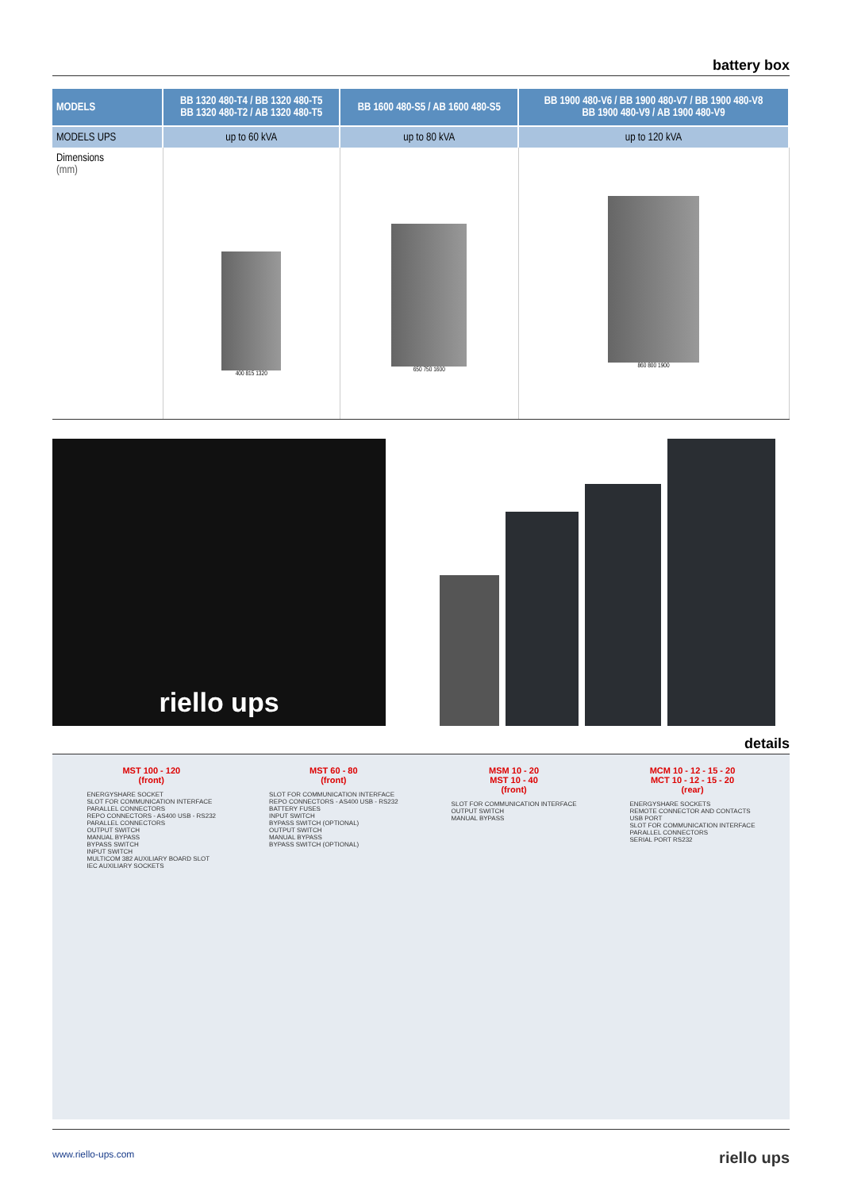battery box
| MODELS | BB 1320 480-T4 / BB 1320 480-T5 BB 1320 480-T2 / AB 1320 480-T5 | BB 1600 480-S5 / AB 1600 480-S5 | BB 1900 480-V6 / BB 1900 480-V7 / BB 1900 480-V8 BB 1900 480-V9 / AB 1900 480-V9 |
| --- | --- | --- | --- |
| MODELS UPS | up to 60 kVA | up to 80 kVA | up to 120 kVA |
| Dimensions (mm) | 400 815 1320 | 650 750 1600 | 860 800 1900 |
riello ups
details
MST 100 - 120
(front)
ENERGYSHARE SOCKET
SLOT FOR COMMUNICATION INTERFACE
PARALLEL CONNECTORS
REPO CONNECTORS - AS400 USB - RS232
PARALLEL CONNECTORS
OUTPUT SWITCH
MANUAL BYPASS
BYPASS SWITCH
INPUT SWITCH
MULTICOM 382 AUXILIARY BOARD SLOT
IEC AUXILIARY SOCKETS
MST 60 - 80
(front)
SLOT FOR COMMUNICATION INTERFACE
REPO CONNECTORS - AS400 USB - RS232
BATTERY FUSES
INPUT SWITCH
BYPASS SWITCH (OPTIONAL)
OUTPUT SWITCH
MANUAL BYPASS
BYPASS SWITCH (OPTIONAL)
MSM 10 - 20
MST 10 - 40
(front)
SLOT FOR COMMUNICATION INTERFACE
OUTPUT SWITCH
MANUAL BYPASS
MCM 10 - 12 - 15 - 20
MCT 10 - 12 - 15 - 20
(rear)
ENERGYSHARE SOCKETS
REMOTE CONNECTOR AND CONTACTS
USB PORT
SLOT FOR COMMUNICATION INTERFACE
PARALLEL CONNECTORS
SERIAL PORT RS232
www.riello-ups.com riello ups